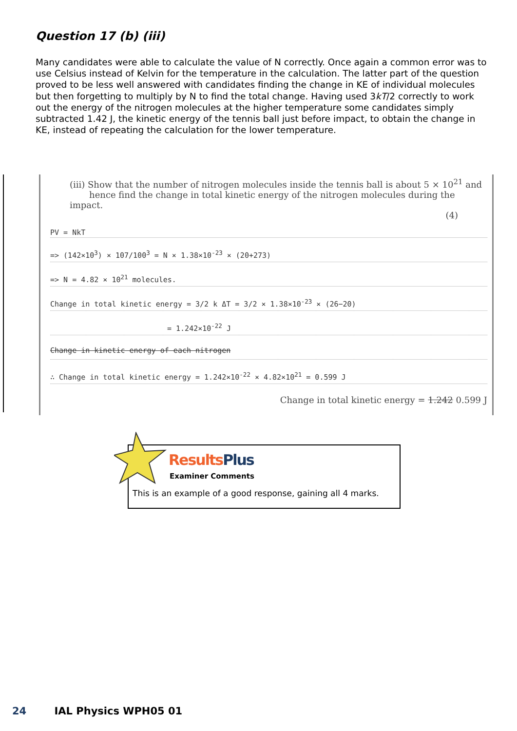Question 17 (b) (iii)
Many candidates were able to calculate the value of N correctly. Once again a common error was to use Celsius instead of Kelvin for the temperature in the calculation. The latter part of the question proved to be less well answered with candidates finding the change in KE of individual molecules but then forgetting to multiply by N to find the total change. Having used 3kT/2 correctly to work out the energy of the nitrogen molecules at the higher temperature some candidates simply subtracted 1.42 J, the kinetic energy of the tennis ball just before impact, to obtain the change in KE, instead of repeating the calculation for the lower temperature.
(iii) Show that the number of nitrogen molecules inside the tennis ball is about 5 × 10<sup>21</sup> and
hence find the change in total kinetic energy of the nitrogen molecules during the impact.
(4)
PV = NkT
=> (142×10<sup>3</sup>) × 107/100<sup>3</sup> = N × 1.38×10<sup>-23</sup> × (20+273)
=> N = 4.82 × 10<sup>21</sup> molecules.
Change in total kinetic energy = 3/2 k ΔT = 3/2 × 1.38×10<sup>-23</sup> × (26−20)
= 1.242×10<sup>-22</sup> J
Change in kinetic energy of each nitrogen
∴ Change in total kinetic energy = 1.242×10<sup>-22</sup> × 4.82×10<sup>21</sup> = 0.599 J
Change in total kinetic energy = 1.242 0.599 J
ResultsPlus
Examiner Comments
This is an example of a good response, gaining all 4 marks.
24 IAL Physics WPH05 01